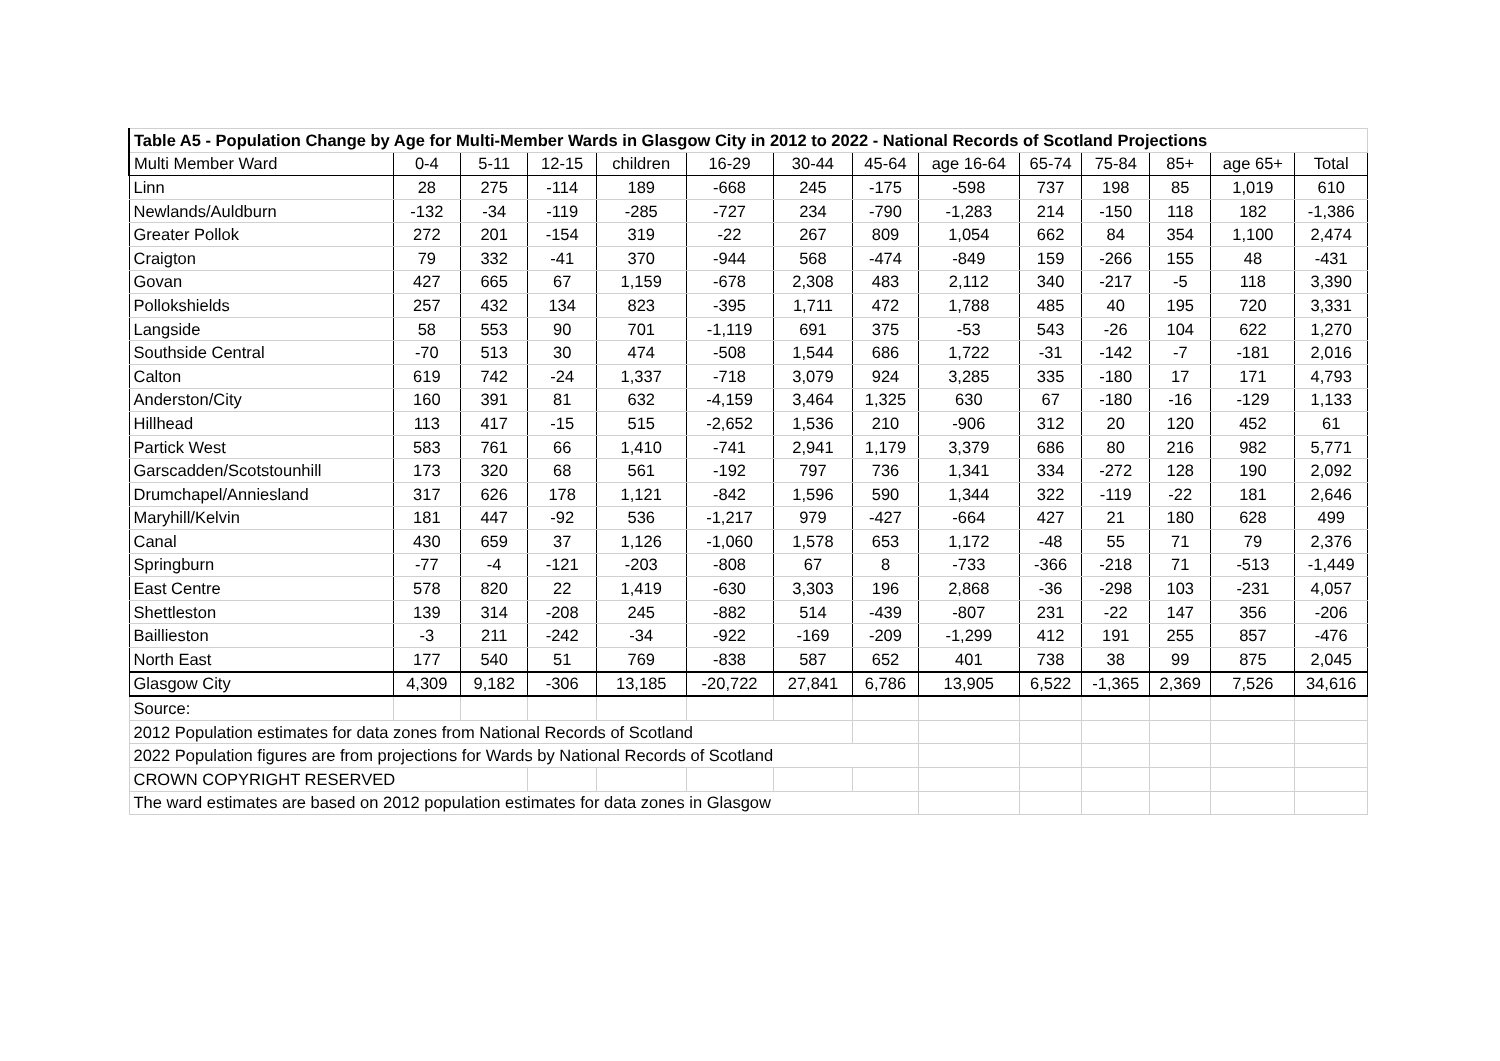| Table A5 - Population Change by Age for Multi-Member Wards in Glasgow City in 2012 to 2022 - National Records of Scotland Projections | | | | | | | | | | | | | |
| --- | --- | --- | --- | --- | --- | --- | --- | --- | --- | --- | --- | --- | --- |
| Multi Member Ward | 0-4 | 5-11 | 12-15 | children | 16-29 | 30-44 | 45-64 | age 16-64 | 65-74 | 75-84 | 85+ | age 65+ | Total |
| Linn | 28 | 275 | -114 | 189 | -668 | 245 | -175 | -598 | 737 | 198 | 85 | 1,019 | 610 |
| Newlands/Auldburn | -132 | -34 | -119 | -285 | -727 | 234 | -790 | -1,283 | 214 | -150 | 118 | 182 | -1,386 |
| Greater Pollok | 272 | 201 | -154 | 319 | -22 | 267 | 809 | 1,054 | 662 | 84 | 354 | 1,100 | 2,474 |
| Craigton | 79 | 332 | -41 | 370 | -944 | 568 | -474 | -849 | 159 | -266 | 155 | 48 | -431 |
| Govan | 427 | 665 | 67 | 1,159 | -678 | 2,308 | 483 | 2,112 | 340 | -217 | -5 | 118 | 3,390 |
| Pollokshields | 257 | 432 | 134 | 823 | -395 | 1,711 | 472 | 1,788 | 485 | 40 | 195 | 720 | 3,331 |
| Langside | 58 | 553 | 90 | 701 | -1,119 | 691 | 375 | -53 | 543 | -26 | 104 | 622 | 1,270 |
| Southside Central | -70 | 513 | 30 | 474 | -508 | 1,544 | 686 | 1,722 | -31 | -142 | -7 | -181 | 2,016 |
| Calton | 619 | 742 | -24 | 1,337 | -718 | 3,079 | 924 | 3,285 | 335 | -180 | 17 | 171 | 4,793 |
| Anderston/City | 160 | 391 | 81 | 632 | -4,159 | 3,464 | 1,325 | 630 | 67 | -180 | -16 | -129 | 1,133 |
| Hillhead | 113 | 417 | -15 | 515 | -2,652 | 1,536 | 210 | -906 | 312 | 20 | 120 | 452 | 61 |
| Partick West | 583 | 761 | 66 | 1,410 | -741 | 2,941 | 1,179 | 3,379 | 686 | 80 | 216 | 982 | 5,771 |
| Garscadden/Scotstounhill | 173 | 320 | 68 | 561 | -192 | 797 | 736 | 1,341 | 334 | -272 | 128 | 190 | 2,092 |
| Drumchapel/Anniesland | 317 | 626 | 178 | 1,121 | -842 | 1,596 | 590 | 1,344 | 322 | -119 | -22 | 181 | 2,646 |
| Maryhill/Kelvin | 181 | 447 | -92 | 536 | -1,217 | 979 | -427 | -664 | 427 | 21 | 180 | 628 | 499 |
| Canal | 430 | 659 | 37 | 1,126 | -1,060 | 1,578 | 653 | 1,172 | -48 | 55 | 71 | 79 | 2,376 |
| Springburn | -77 | -4 | -121 | -203 | -808 | 67 | 8 | -733 | -366 | -218 | 71 | -513 | -1,449 |
| East Centre | 578 | 820 | 22 | 1,419 | -630 | 3,303 | 196 | 2,868 | -36 | -298 | 103 | -231 | 4,057 |
| Shettleston | 139 | 314 | -208 | 245 | -882 | 514 | -439 | -807 | 231 | -22 | 147 | 356 | -206 |
| Baillieston | -3 | 211 | -242 | -34 | -922 | -169 | -209 | -1,299 | 412 | 191 | 255 | 857 | -476 |
| North East | 177 | 540 | 51 | 769 | -838 | 587 | 652 | 401 | 738 | 38 | 99 | 875 | 2,045 |
| Glasgow City | 4,309 | 9,182 | -306 | 13,185 | -20,722 | 27,841 | 6,786 | 13,905 | 6,522 | -1,365 | 2,369 | 7,526 | 34,616 |
| Source: | | | | | | | | | | | | | |
| 2012 Population estimates for data zones from National Records of Scotland | | | | | | | | | | | | | |
| 2022 Population figures are from projections for Wards by National Records of Scotland | | | | | | | | | | | | | |
| CROWN COPYRIGHT RESERVED | | | | | | | | | | | | | |
| The ward estimates are based on 2012 population estimates for data zones in Glasgow | | | | | | | | | | | | | |